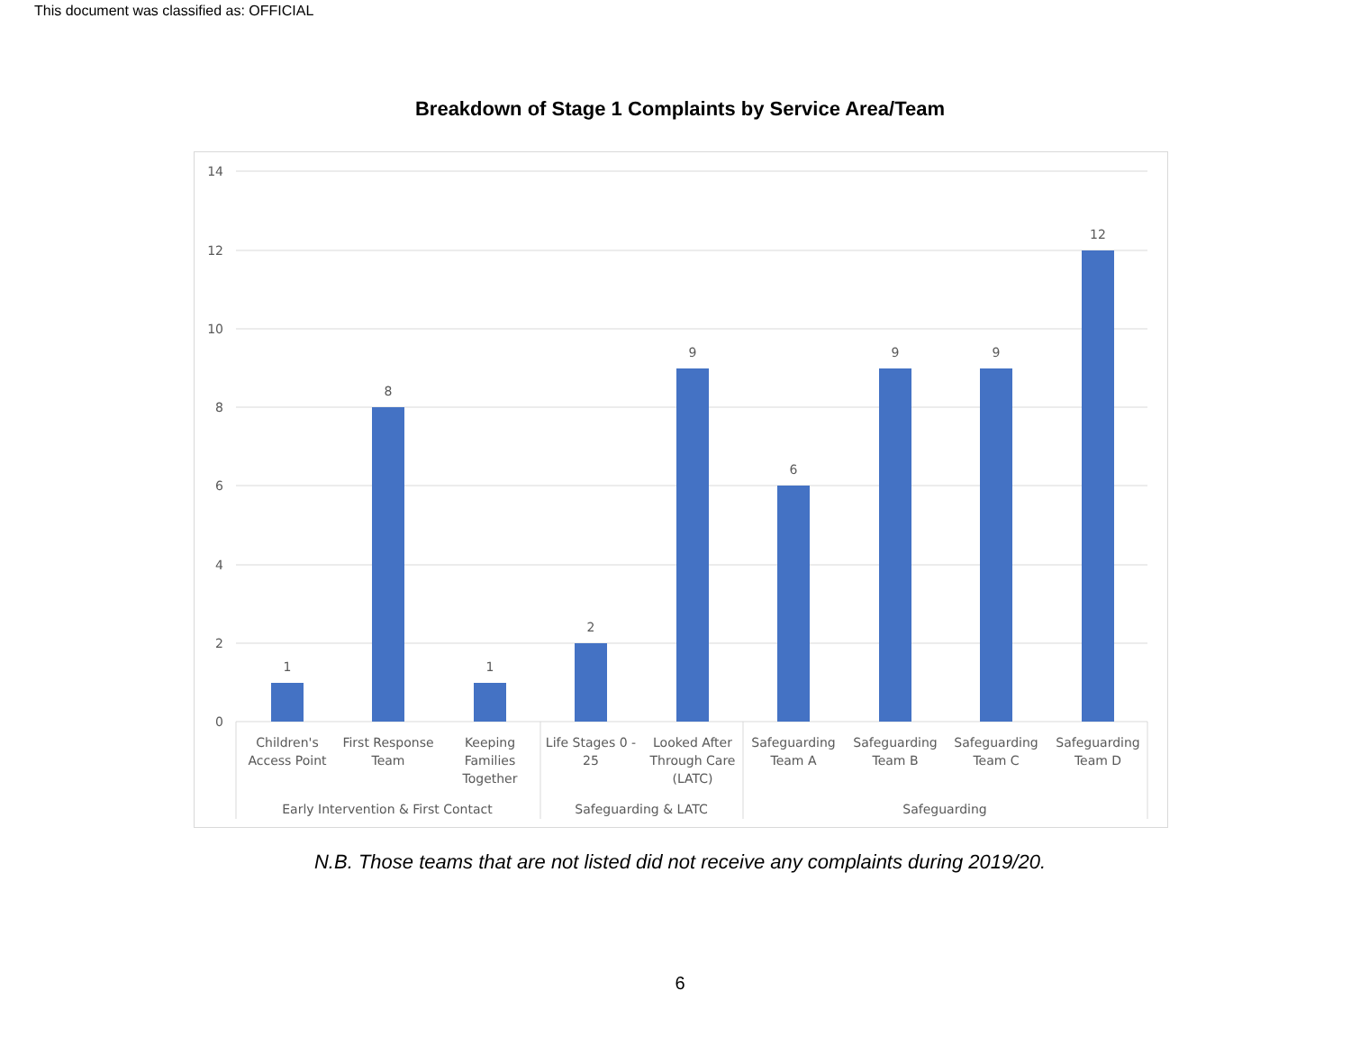This document was classified as: OFFICIAL
Breakdown of Stage 1 Complaints by Service Area/Team
14
12
10
8
6
4
2
0
1
8
1
2
9
6
9
9
12
Children's
Access Point
First Response
Team
Keeping
Families
Together
Life Stages 0 -
25
Looked After
Through Care
(LATC)
Safeguarding
Team A
Safeguarding
Team B
Safeguarding
Team C
Safeguarding
Team D
Early Intervention & First Contact
Safeguarding & LATC
Safeguarding
N.B. Those teams that are not listed did not receive any complaints during 2019/20.
6